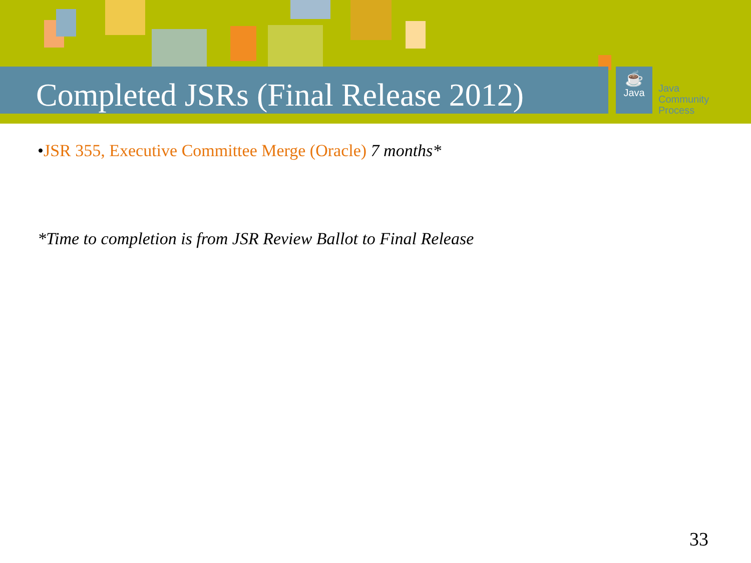Completed JSRs (Final Release 2012)
☕
Java
Java
Community
Process
•JSR 355, Executive Committee Merge (Oracle) 7 months*
*Time to completion is from JSR Review Ballot to Final Release
33